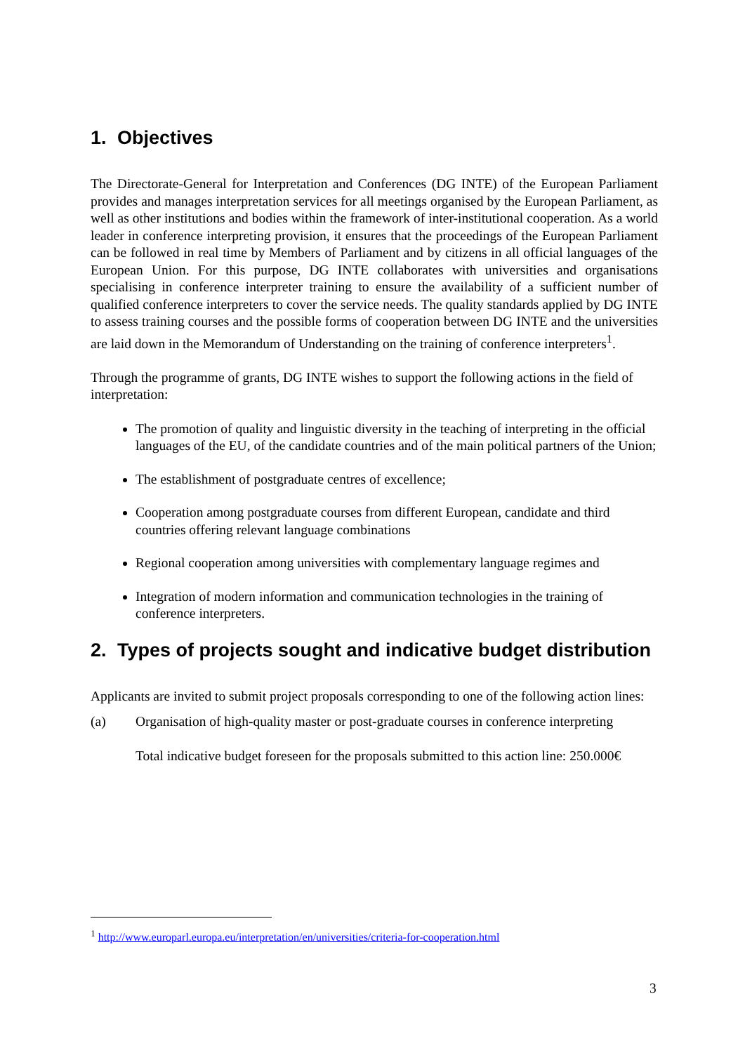1. Objectives
The Directorate-General for Interpretation and Conferences (DG INTE) of the European Parliament provides and manages interpretation services for all meetings organised by the European Parliament, as well as other institutions and bodies within the framework of inter-institutional cooperation. As a world leader in conference interpreting provision, it ensures that the proceedings of the European Parliament can be followed in real time by Members of Parliament and by citizens in all official languages of the European Union. For this purpose, DG INTE collaborates with universities and organisations specialising in conference interpreter training to ensure the availability of a sufficient number of qualified conference interpreters to cover the service needs. The quality standards applied by DG INTE to assess training courses and the possible forms of cooperation between DG INTE and the universities are laid down in the Memorandum of Understanding on the training of conference interpreters<sup>1</sup>.
Through the programme of grants, DG INTE wishes to support the following actions in the field of interpretation:
The promotion of quality and linguistic diversity in the teaching of interpreting in the official languages of the EU, of the candidate countries and of the main political partners of the Union;
The establishment of postgraduate centres of excellence;
Cooperation among postgraduate courses from different European, candidate and third countries offering relevant language combinations
Regional cooperation among universities with complementary language regimes and
Integration of modern information and communication technologies in the training of conference interpreters.
2. Types of projects sought and indicative budget distribution
Applicants are invited to submit project proposals corresponding to one of the following action lines:
(a) Organisation of high-quality master or post-graduate courses in conference interpreting
Total indicative budget foreseen for the proposals submitted to this action line: 250.000€
<sup>1</sup> http://www.europarl.europa.eu/interpretation/en/universities/criteria-for-cooperation.html
3